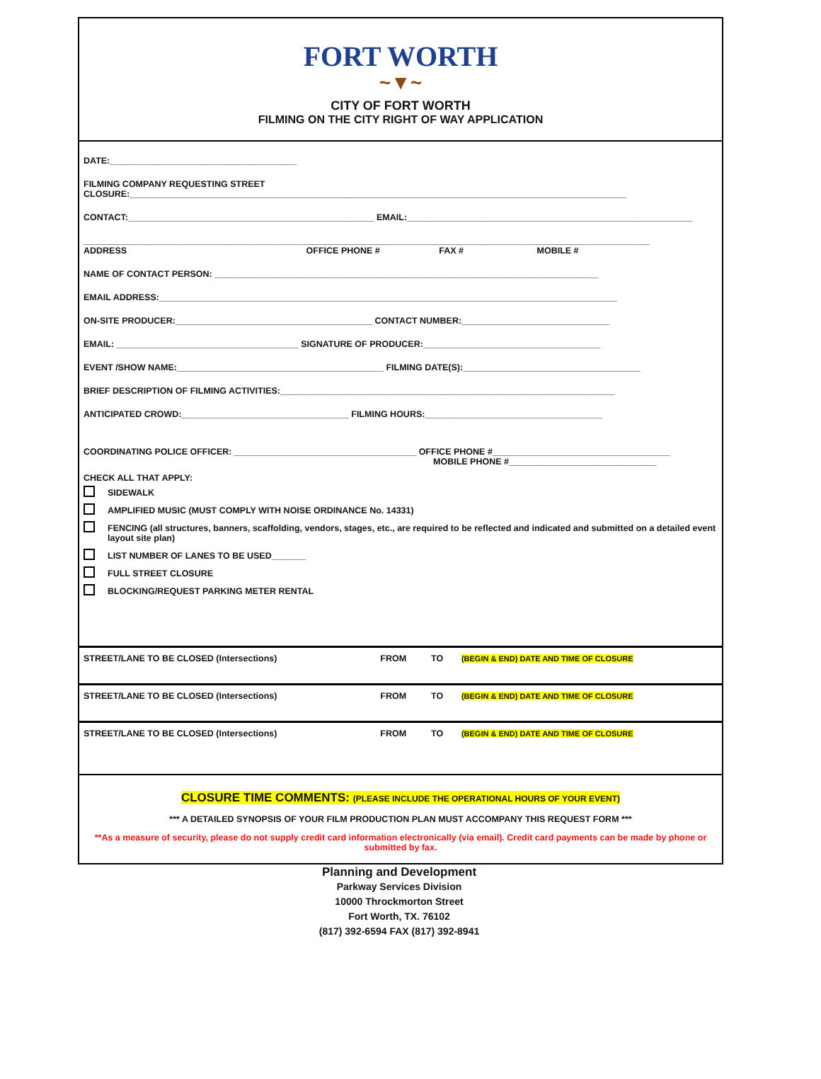FORT WORTH
~▼~
CITY OF FORT WORTH
FILMING ON THE CITY RIGHT OF WAY APPLICATION
DATE:______________________________________
FILMING COMPANY REQUESTING STREET
CLOSURE:_____________________________________________________________________________________________________
CONTACT:__________________________________________________ EMAIL:__________________________________________________________
___________________________________________________________________________________________________________________
ADDRESS OFFICE PHONE # FAX # MOBILE #
NAME OF CONTACT PERSON: ______________________________________________________________________________
EMAIL ADDRESS:_____________________________________________________________________________________________
ON-SITE PRODUCER:________________________________________ CONTACT NUMBER:______________________________
EMAIL: _____________________________________ SIGNATURE OF PRODUCER:____________________________________
EVENT /SHOW NAME:__________________________________________ FILMING DATE(S):____________________________________
BRIEF DESCRIPTION OF FILMING ACTIVITIES:____________________________________________________________________
ANTICIPATED CROWD:__________________________________ FILMING HOURS:____________________________________
COORDINATING POLICE OFFICER: _____________________________________ OFFICE PHONE #____________________________________
MOBILE PHONE #______________________________
CHECK ALL THAT APPLY:
SIDEWALK
AMPLIFIED MUSIC (MUST COMPLY WITH NOISE ORDINANCE No. 14331)
FENCING (all structures, banners, scaffolding, vendors, stages, etc., are required to be reflected and indicated and submitted on a detailed event layout site plan)
LIST NUMBER OF LANES TO BE USED_______
FULL STREET CLOSURE
BLOCKING/REQUEST PARKING METER RENTAL
| STREET/LANE TO BE CLOSED (Intersections) | FROM | TO | (BEGIN & END) DATE AND TIME OF CLOSURE |
| STREET/LANE TO BE CLOSED (Intersections) | FROM | TO | (BEGIN & END) DATE AND TIME OF CLOSURE |
| STREET/LANE TO BE CLOSED (Intersections) | FROM | TO | (BEGIN & END) DATE AND TIME OF CLOSURE |
CLOSURE TIME COMMENTS: (PLEASE INCLUDE THE OPERATIONAL HOURS OF YOUR EVENT)
*** A DETAILED SYNOPSIS OF YOUR FILM PRODUCTION PLAN MUST ACCOMPANY THIS REQUEST FORM ***
**As a measure of security, please do not supply credit card information electronically (via email). Credit card payments can be made by phone or submitted by fax.
Planning and Development
Parkway Services Division
10000 Throckmorton Street
Fort Worth, TX. 76102
(817) 392-6594 FAX (817) 392-8941